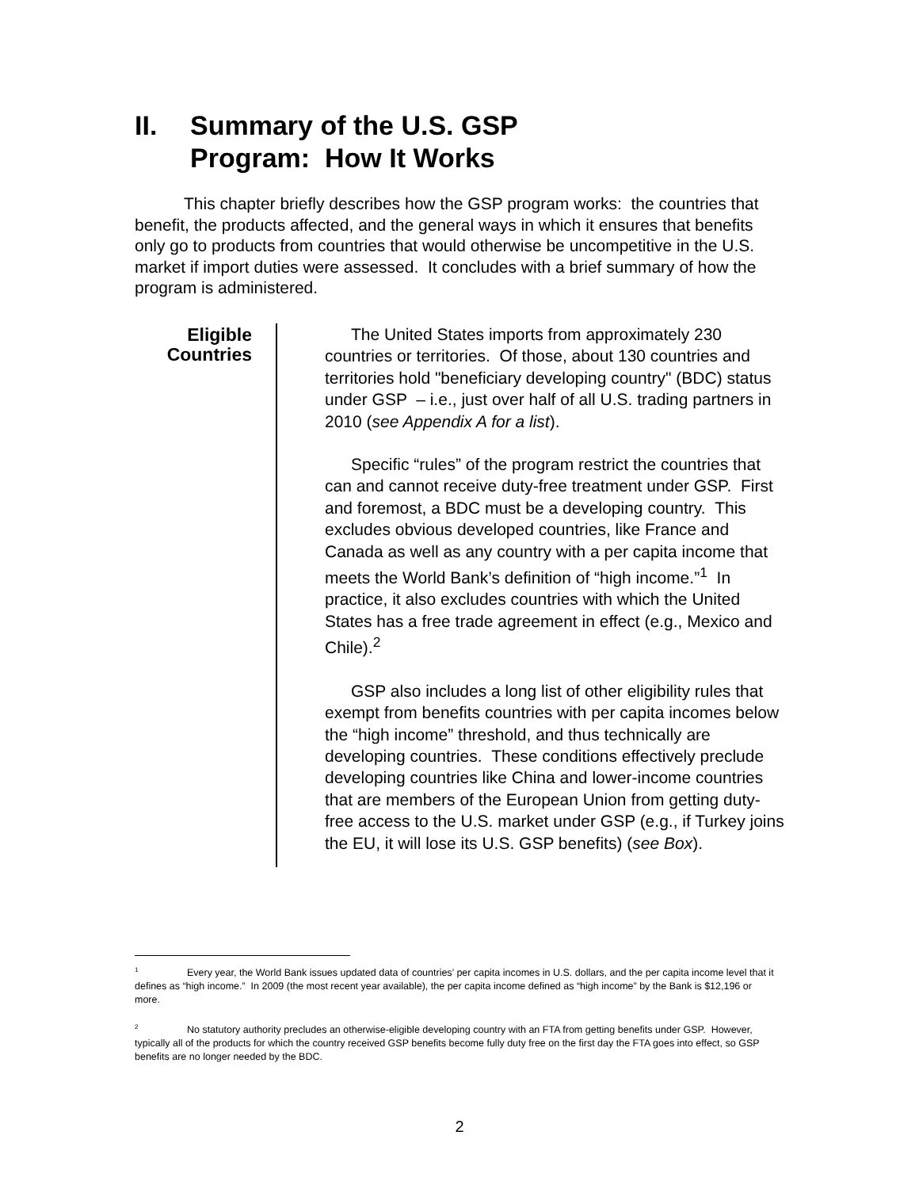II. Summary of the U.S. GSP
Program: How It Works
This chapter briefly describes how the GSP program works: the countries that benefit, the products affected, and the general ways in which it ensures that benefits only go to products from countries that would otherwise be uncompetitive in the U.S. market if import duties were assessed. It concludes with a brief summary of how the program is administered.
Eligible
Countries
The United States imports from approximately 230 countries or territories. Of those, about 130 countries and territories hold "beneficiary developing country" (BDC) status under GSP – i.e., just over half of all U.S. trading partners in 2010 (see Appendix A for a list).
Specific “rules” of the program restrict the countries that can and cannot receive duty-free treatment under GSP. First and foremost, a BDC must be a developing country. This excludes obvious developed countries, like France and Canada as well as any country with a per capita income that meets the World Bank’s definition of “high income.”<sup>1</sup> In practice, it also excludes countries with which the United States has a free trade agreement in effect (e.g., Mexico and Chile).<sup>2</sup>
GSP also includes a long list of other eligibility rules that exempt from benefits countries with per capita incomes below the “high income” threshold, and thus technically are developing countries. These conditions effectively preclude developing countries like China and lower-income countries that are members of the European Union from getting duty-free access to the U.S. market under GSP (e.g., if Turkey joins the EU, it will lose its U.S. GSP benefits) (see Box).
<sup>1</sup> Every year, the World Bank issues updated data of countries’ per capita incomes in U.S. dollars, and the per capita income level that it defines as “high income.” In 2009 (the most recent year available), the per capita income defined as “high income” by the Bank is $12,196 or more.
<sup>2</sup> No statutory authority precludes an otherwise-eligible developing country with an FTA from getting benefits under GSP. However, typically all of the products for which the country received GSP benefits become fully duty free on the first day the FTA goes into effect, so GSP benefits are no longer needed by the BDC.
2